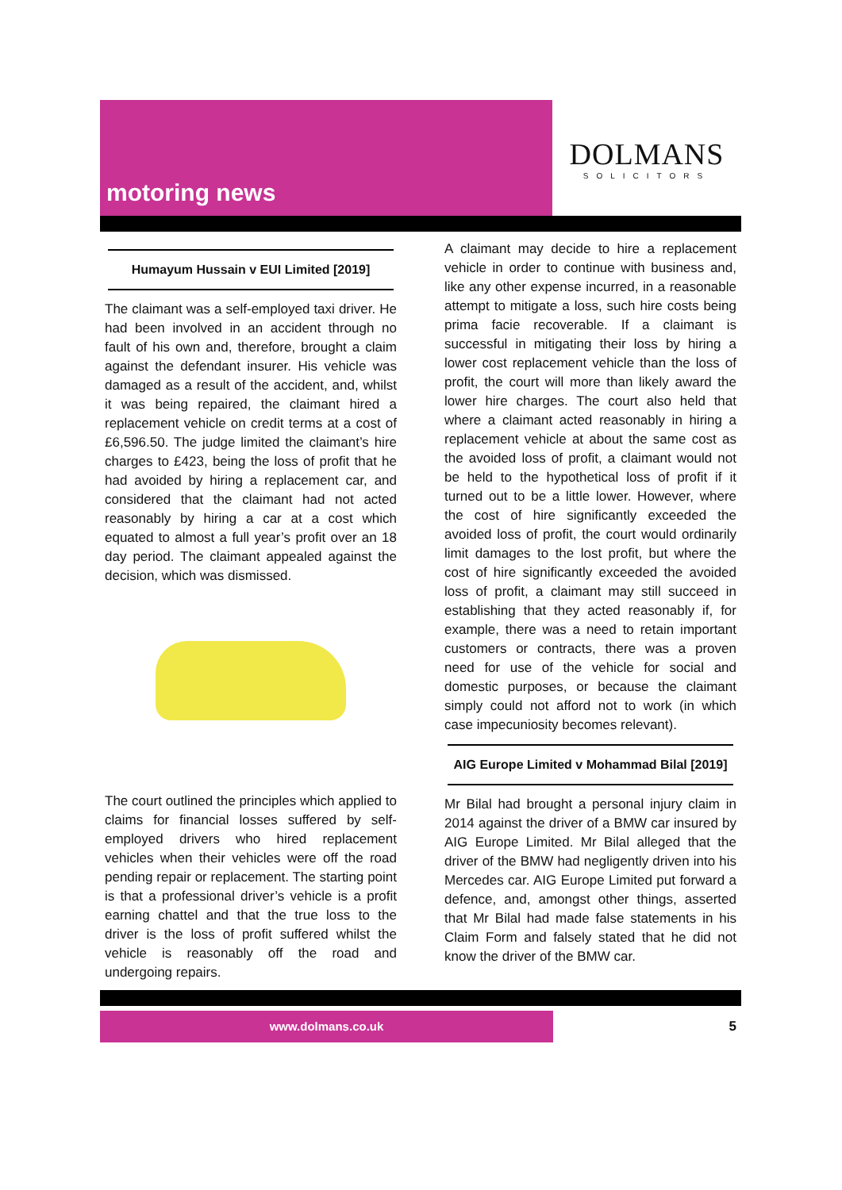motoring news
DOLMANS
SOLICITORS
Humayum Hussain v EUI Limited [2019]
The claimant was a self-employed taxi driver. He had been involved in an accident through no fault of his own and, therefore, brought a claim against the defendant insurer. His vehicle was damaged as a result of the accident, and, whilst it was being repaired, the claimant hired a replacement vehicle on credit terms at a cost of £6,596.50. The judge limited the claimant’s hire charges to £423, being the loss of profit that he had avoided by hiring a replacement car, and considered that the claimant had not acted reasonably by hiring a car at a cost which equated to almost a full year’s profit over an 18 day period. The claimant appealed against the decision, which was dismissed.
The court outlined the principles which applied to claims for financial losses suffered by self-employed drivers who hired replacement vehicles when their vehicles were off the road pending repair or replacement. The starting point is that a professional driver’s vehicle is a profit earning chattel and that the true loss to the driver is the loss of profit suffered whilst the vehicle is reasonably off the road and undergoing repairs.
A claimant may decide to hire a replacement vehicle in order to continue with business and, like any other expense incurred, in a reasonable attempt to mitigate a loss, such hire costs being prima facie recoverable. If a claimant is successful in mitigating their loss by hiring a lower cost replacement vehicle than the loss of profit, the court will more than likely award the lower hire charges. The court also held that where a claimant acted reasonably in hiring a replacement vehicle at about the same cost as the avoided loss of profit, a claimant would not be held to the hypothetical loss of profit if it turned out to be a little lower. However, where the cost of hire significantly exceeded the avoided loss of profit, the court would ordinarily limit damages to the lost profit, but where the cost of hire significantly exceeded the avoided loss of profit, a claimant may still succeed in establishing that they acted reasonably if, for example, there was a need to retain important customers or contracts, there was a proven need for use of the vehicle for social and domestic purposes, or because the claimant simply could not afford not to work (in which case impecuniosity becomes relevant).
AIG Europe Limited v Mohammad Bilal [2019]
Mr Bilal had brought a personal injury claim in 2014 against the driver of a BMW car insured by AIG Europe Limited. Mr Bilal alleged that the driver of the BMW had negligently driven into his Mercedes car. AIG Europe Limited put forward a defence, and, amongst other things, asserted that Mr Bilal had made false statements in his Claim Form and falsely stated that he did not know the driver of the BMW car.
www.dolmans.co.uk 5